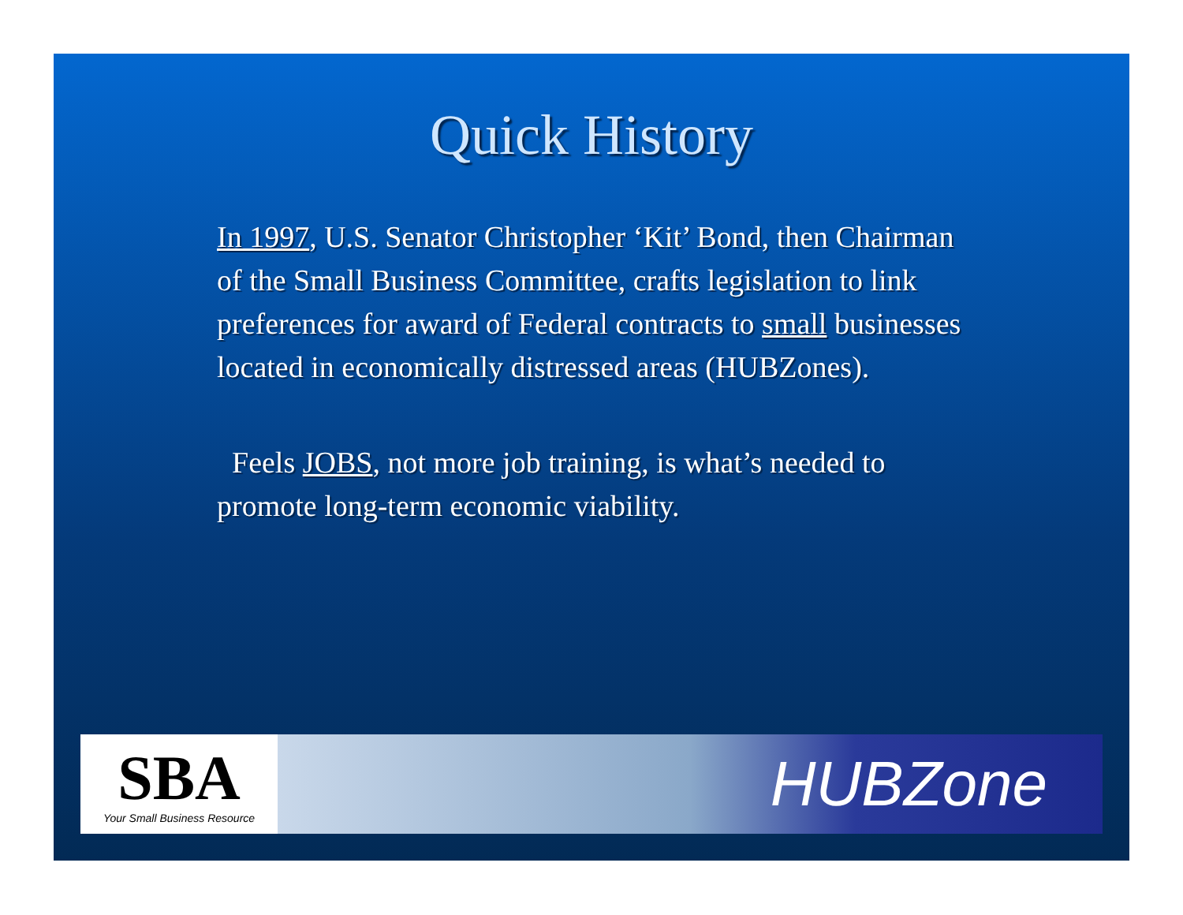Quick History
In 1997, U.S. Senator Christopher ‘Kit’ Bond, then Chairman of the Small Business Committee, crafts legislation to link preferences for award of Federal contracts to small businesses located in economically distressed areas (HUBZones).
Feels JOBS, not more job training, is what’s needed to promote long-term economic viability.
SBA
Your Small Business Resource
HUBZone